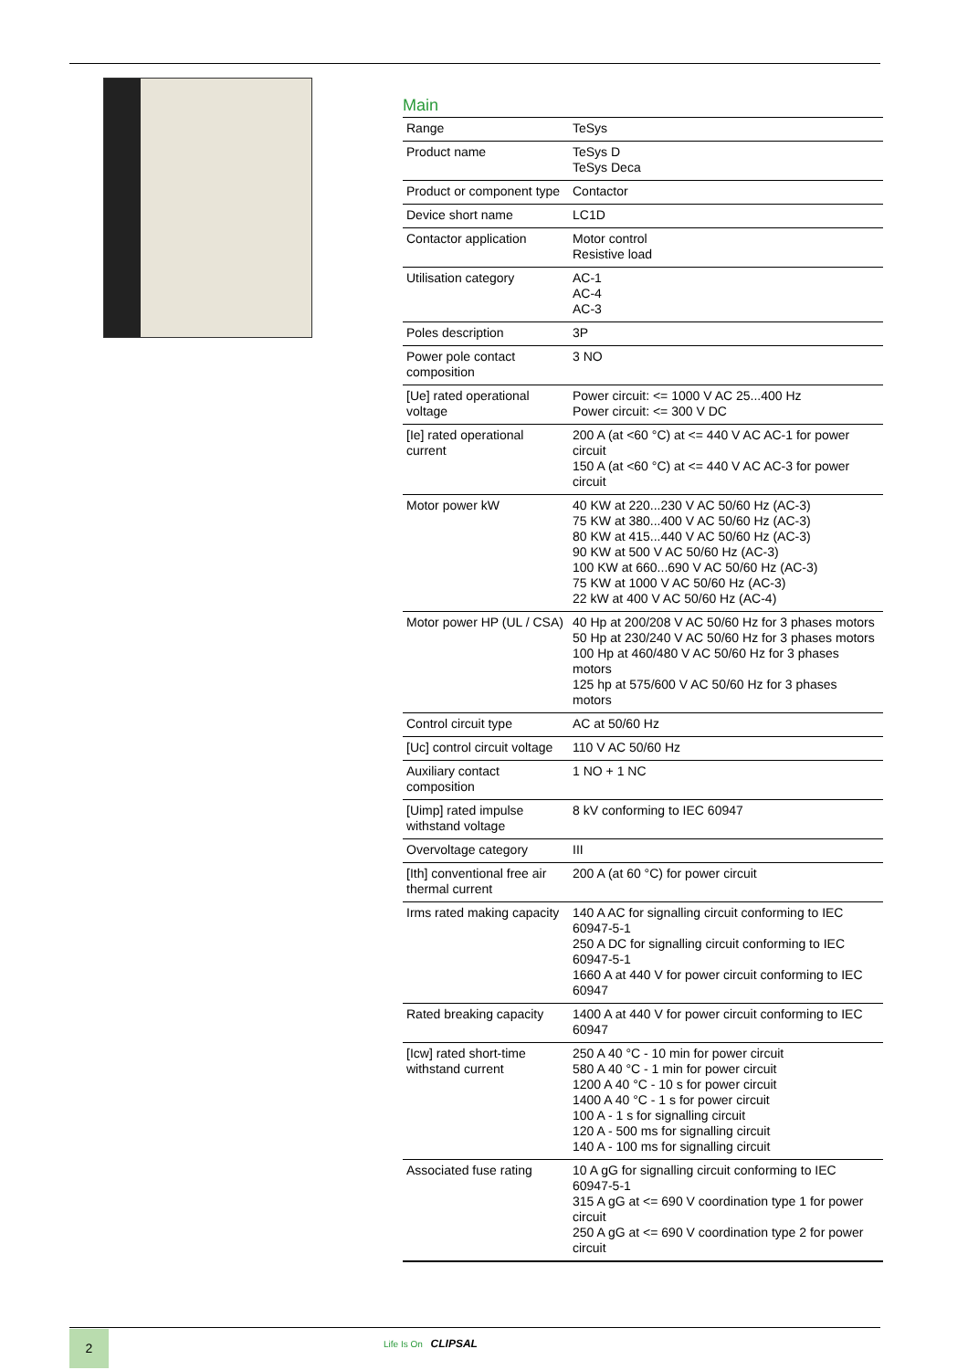Main
| Range | TeSys |
| Product name | TeSys D TeSys Deca |
| Product or component type | Contactor |
| Device short name | LC1D |
| Contactor application | Motor control Resistive load |
| Utilisation category | AC-1 AC-4 AC-3 |
| Poles description | 3P |
| Power pole contact composition | 3 NO |
| [Ue] rated operational voltage | Power circuit: <= 1000 V AC 25...400 Hz Power circuit: <= 300 V DC |
| [Ie] rated operational current | 200 A (at <60 °C) at <= 440 V AC AC-1 for power circuit 150 A (at <60 °C) at <= 440 V AC AC-3 for power circuit |
| Motor power kW | 40 KW at 220...230 V AC 50/60 Hz (AC-3) 75 KW at 380...400 V AC 50/60 Hz (AC-3) 80 KW at 415...440 V AC 50/60 Hz (AC-3) 90 KW at 500 V AC 50/60 Hz (AC-3) 100 KW at 660...690 V AC 50/60 Hz (AC-3) 75 KW at 1000 V AC 50/60 Hz (AC-3) 22 kW at 400 V AC 50/60 Hz (AC-4) |
| Motor power HP (UL / CSA) | 40 Hp at 200/208 V AC 50/60 Hz for 3 phases motors 50 Hp at 230/240 V AC 50/60 Hz for 3 phases motors 100 Hp at 460/480 V AC 50/60 Hz for 3 phases motors 125 hp at 575/600 V AC 50/60 Hz for 3 phases motors |
| Control circuit type | AC at 50/60 Hz |
| [Uc] control circuit voltage | 110 V AC 50/60 Hz |
| Auxiliary contact composition | 1 NO + 1 NC |
| [Uimp] rated impulse withstand voltage | 8 kV conforming to IEC 60947 |
| Overvoltage category | III |
| [Ith] conventional free air thermal current | 200 A (at 60 °C) for power circuit |
| Irms rated making capacity | 140 A AC for signalling circuit conforming to IEC 60947-5-1 250 A DC for signalling circuit conforming to IEC 60947-5-1 1660 A at 440 V for power circuit conforming to IEC 60947 |
| Rated breaking capacity | 1400 A at 440 V for power circuit conforming to IEC 60947 |
| [Icw] rated short-time withstand current | 250 A 40 °C - 10 min for power circuit 580 A 40 °C - 1 min for power circuit 1200 A 40 °C - 10 s for power circuit 1400 A 40 °C - 1 s for power circuit 100 A - 1 s for signalling circuit 120 A - 500 ms for signalling circuit 140 A - 100 ms for signalling circuit |
| Associated fuse rating | 10 A gG for signalling circuit conforming to IEC 60947-5-1 315 A gG at <= 690 V coordination type 1 for power circuit 250 A gG at <= 690 V coordination type 2 for power circuit |
2 Life Is On CLIPSAL